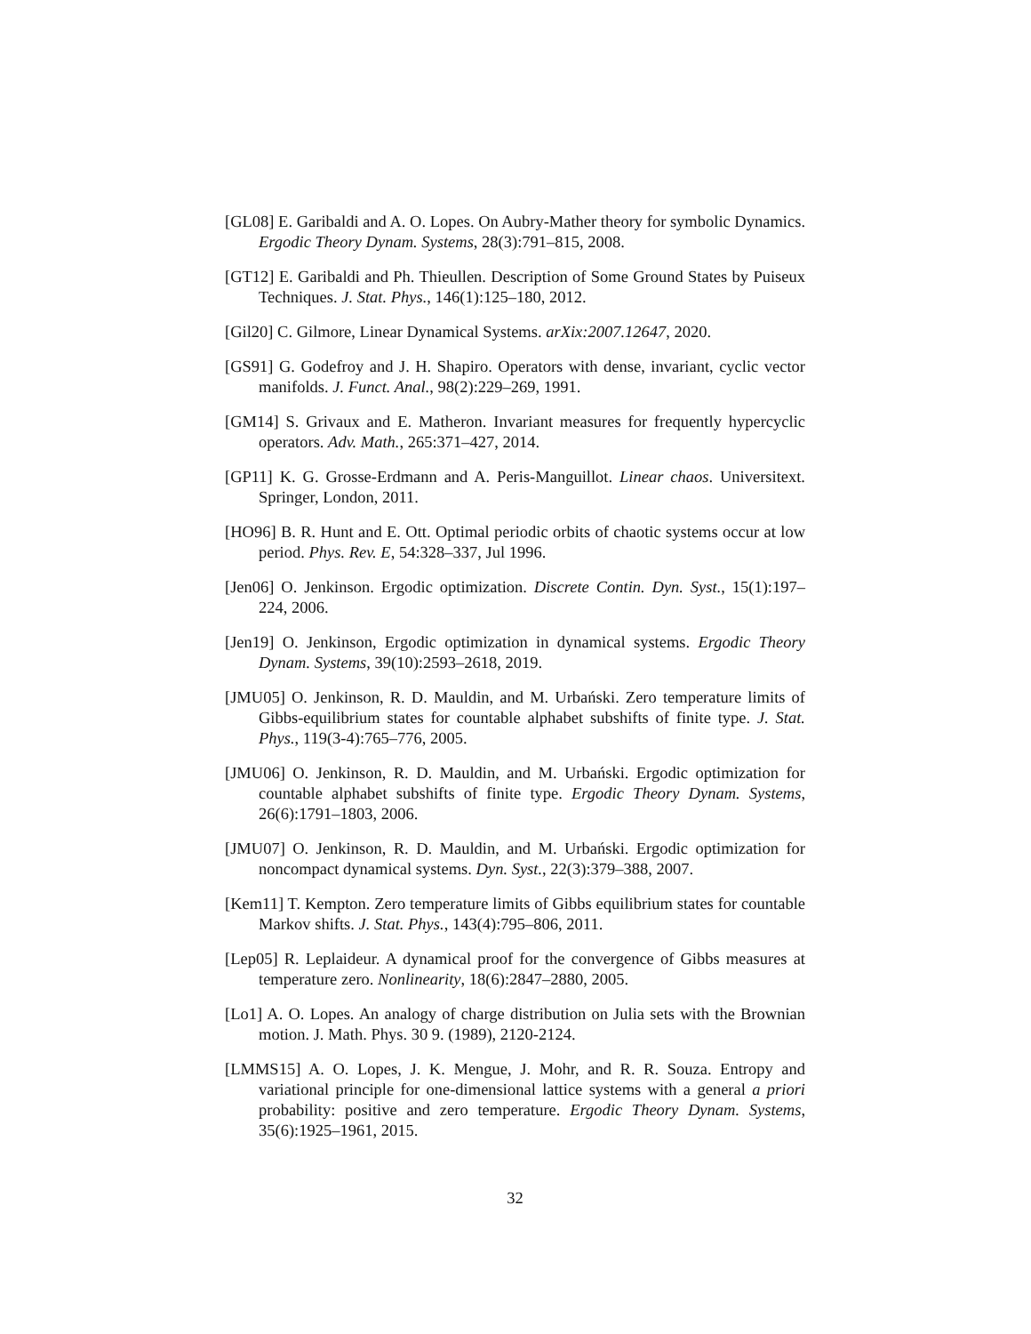[GL08] E. Garibaldi and A. O. Lopes. On Aubry-Mather theory for symbolic Dynamics. Ergodic Theory Dynam. Systems, 28(3):791–815, 2008.
[GT12] E. Garibaldi and Ph. Thieullen. Description of Some Ground States by Puiseux Techniques. J. Stat. Phys., 146(1):125–180, 2012.
[Gil20] C. Gilmore, Linear Dynamical Systems. arXix:2007.12647, 2020.
[GS91] G. Godefroy and J. H. Shapiro. Operators with dense, invariant, cyclic vector manifolds. J. Funct. Anal., 98(2):229–269, 1991.
[GM14] S. Grivaux and E. Matheron. Invariant measures for frequently hypercyclic operators. Adv. Math., 265:371–427, 2014.
[GP11] K. G. Grosse-Erdmann and A. Peris-Manguillot. Linear chaos. Universitext. Springer, London, 2011.
[HO96] B. R. Hunt and E. Ott. Optimal periodic orbits of chaotic systems occur at low period. Phys. Rev. E, 54:328–337, Jul 1996.
[Jen06] O. Jenkinson. Ergodic optimization. Discrete Contin. Dyn. Syst., 15(1):197–224, 2006.
[Jen19] O. Jenkinson, Ergodic optimization in dynamical systems. Ergodic Theory Dynam. Systems, 39(10):2593–2618, 2019.
[JMU05] O. Jenkinson, R. D. Mauldin, and M. Urbański. Zero temperature limits of Gibbs-equilibrium states for countable alphabet subshifts of finite type. J. Stat. Phys., 119(3-4):765–776, 2005.
[JMU06] O. Jenkinson, R. D. Mauldin, and M. Urbański. Ergodic optimization for countable alphabet subshifts of finite type. Ergodic Theory Dynam. Systems, 26(6):1791–1803, 2006.
[JMU07] O. Jenkinson, R. D. Mauldin, and M. Urbański. Ergodic optimization for noncompact dynamical systems. Dyn. Syst., 22(3):379–388, 2007.
[Kem11] T. Kempton. Zero temperature limits of Gibbs equilibrium states for countable Markov shifts. J. Stat. Phys., 143(4):795–806, 2011.
[Lep05] R. Leplaideur. A dynamical proof for the convergence of Gibbs measures at temperature zero. Nonlinearity, 18(6):2847–2880, 2005.
[Lo1] A. O. Lopes. An analogy of charge distribution on Julia sets with the Brownian motion. J. Math. Phys. 30 9. (1989), 2120-2124.
[LMMS15] A. O. Lopes, J. K. Mengue, J. Mohr, and R. R. Souza. Entropy and variational principle for one-dimensional lattice systems with a general a priori probability: positive and zero temperature. Ergodic Theory Dynam. Systems, 35(6):1925–1961, 2015.
32